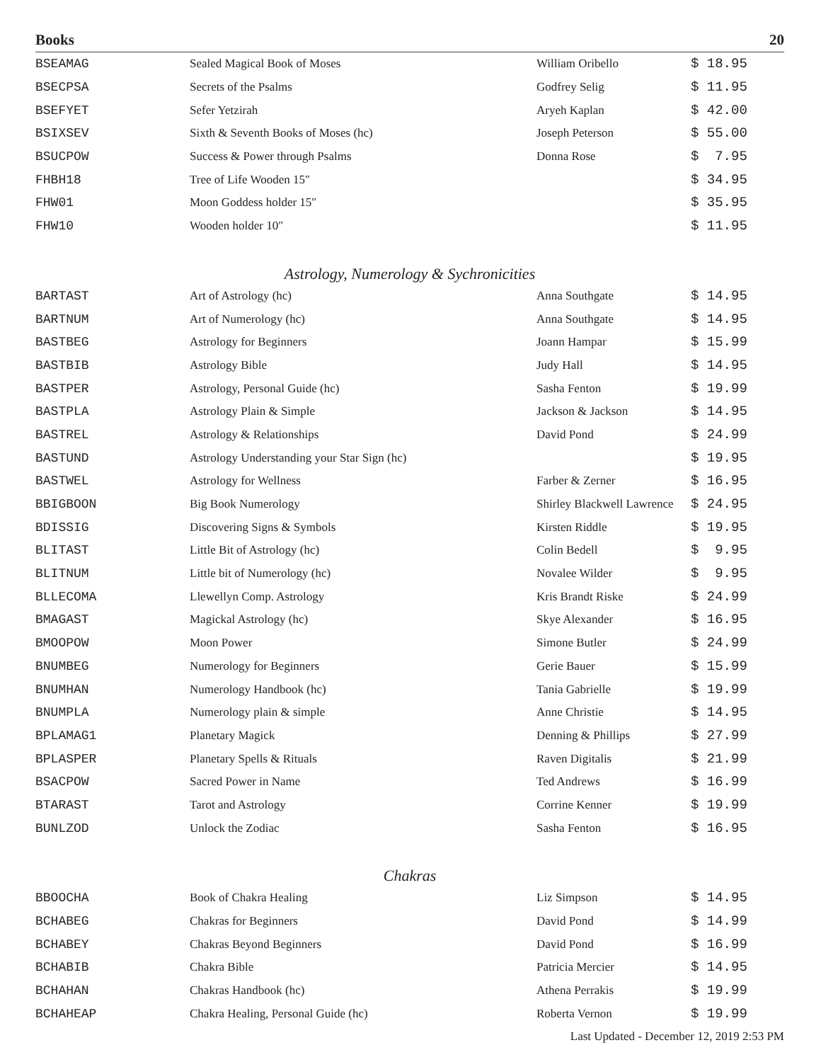Books 20
| BSEAMAG | Sealed Magical Book of Moses | William Oribello | $ 18.95 |
| BSECPSA | Secrets of the Psalms | Godfrey Selig | $ 11.95 |
| BSEFYET | Sefer Yetzirah | Aryeh Kaplan | $ 42.00 |
| BSIXSEV | Sixth & Seventh Books of Moses (hc) | Joseph Peterson | $ 55.00 |
| BSUCPOW | Success & Power through Psalms | Donna Rose | $ 7.95 |
| FHBH18 | Tree of Life Wooden 15″ | | $ 34.95 |
| FHW01 | Moon Goddess holder 15″ | | $ 35.95 |
| FHW10 | Wooden holder 10″ | | $ 11.95 |
Astrology, Numerology & Sychronicities
| BARTAST | Art of Astrology (hc) | Anna Southgate | $ 14.95 |
| BARTNUM | Art of Numerology (hc) | Anna Southgate | $ 14.95 |
| BASTBEG | Astrology for Beginners | Joann Hampar | $ 15.99 |
| BASTBIB | Astrology Bible | Judy Hall | $ 14.95 |
| BASTPER | Astrology, Personal Guide (hc) | Sasha Fenton | $ 19.99 |
| BASTPLA | Astrology Plain & Simple | Jackson & Jackson | $ 14.95 |
| BASTREL | Astrology & Relationships | David Pond | $ 24.99 |
| BASTUND | Astrology Understanding your Star Sign (hc) | | $ 19.95 |
| BASTWEL | Astrology for Wellness | Farber & Zerner | $ 16.95 |
| BBIGBOON | Big Book Numerology | Shirley Blackwell Lawrence | $ 24.95 |
| BDISSIG | Discovering Signs & Symbols | Kirsten Riddle | $ 19.95 |
| BLITAST | Little Bit of Astrology (hc) | Colin Bedell | $ 9.95 |
| BLITNUM | Little bit of Numerology (hc) | Novalee Wilder | $ 9.95 |
| BLLECOMA | Llewellyn Comp. Astrology | Kris Brandt Riske | $ 24.99 |
| BMAGAST | Magickal Astrology (hc) | Skye Alexander | $ 16.95 |
| BMOOPOW | Moon Power | Simone Butler | $ 24.99 |
| BNUMBEG | Numerology for Beginners | Gerie Bauer | $ 15.99 |
| BNUMHAN | Numerology Handbook (hc) | Tania Gabrielle | $ 19.99 |
| BNUMPLA | Numerology plain & simple | Anne Christie | $ 14.95 |
| BPLAMAG1 | Planetary Magick | Denning & Phillips | $ 27.99 |
| BPLASPER | Planetary Spells & Rituals | Raven Digitalis | $ 21.99 |
| BSACPOW | Sacred Power in Name | Ted Andrews | $ 16.99 |
| BTARAST | Tarot and Astrology | Corrine Kenner | $ 19.99 |
| BUNLZOD | Unlock the Zodiac | Sasha Fenton | $ 16.95 |
Chakras
| BBOOCHA | Book of Chakra Healing | Liz Simpson | $ 14.95 |
| BCHABEG | Chakras for Beginners | David Pond | $ 14.99 |
| BCHABEY | Chakras Beyond Beginners | David Pond | $ 16.99 |
| BCHABIB | Chakra Bible | Patricia Mercier | $ 14.95 |
| BCHAHAN | Chakras Handbook (hc) | Athena Perrakis | $ 19.99 |
| BCHAHEAP | Chakra Healing, Personal Guide (hc) | Roberta Vernon | $ 19.99 |
Last Updated - December 12, 2019 2:53 PM